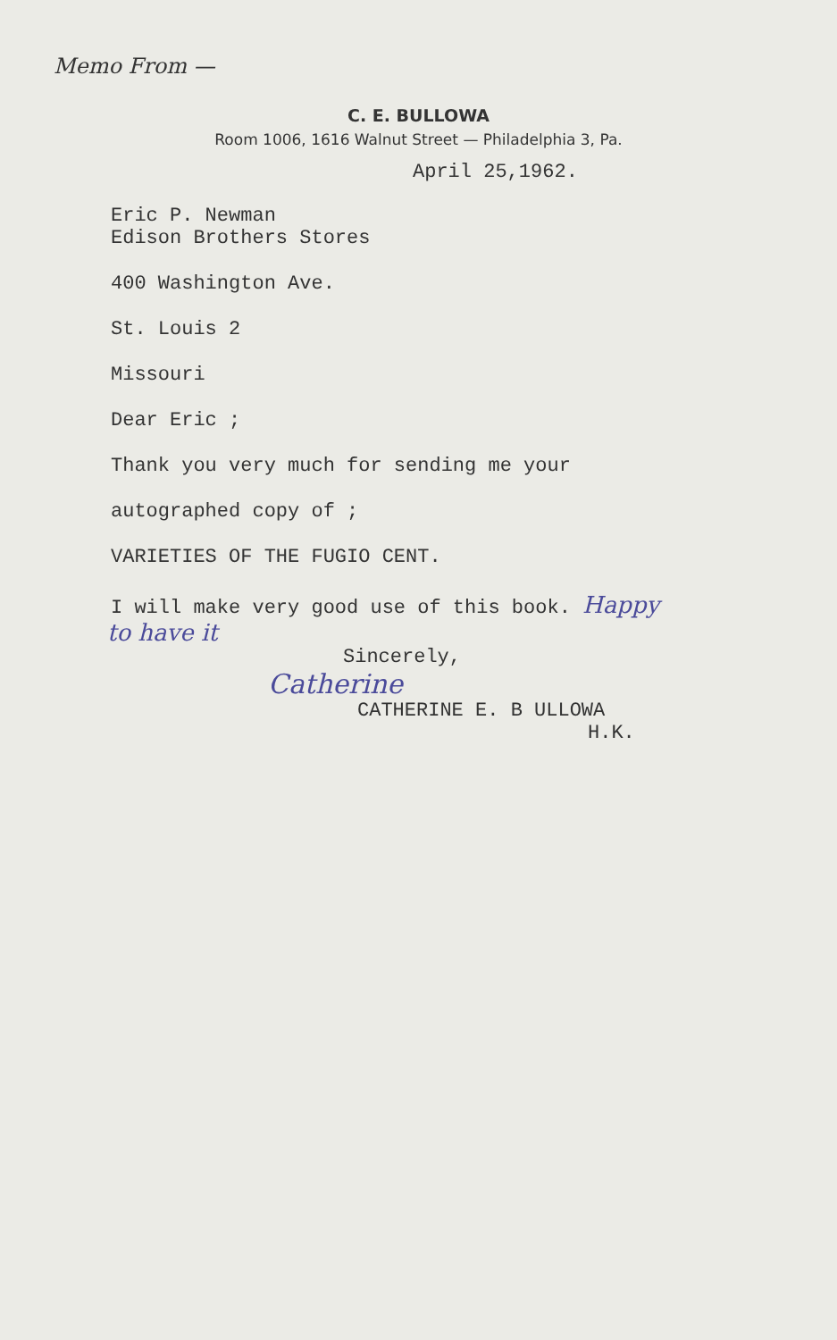Memo From —
C. E. BULLOWA
Room 1006, 1616 Walnut Street — Philadelphia 3, Pa.
April 25,1962.
Eric P. Newman
Edison Brothers Stores
400 Washington Ave.
St. Louis 2
Missouri
Dear Eric ;
Thank you very much for sending me your
autographed copy of ;
VARIETIES OF THE FUGIO CENT.
I will make very good use of this book. Happy
to have it
Sincerely,
Catherine
CATHERINE E. B ULLOWA
H.K.